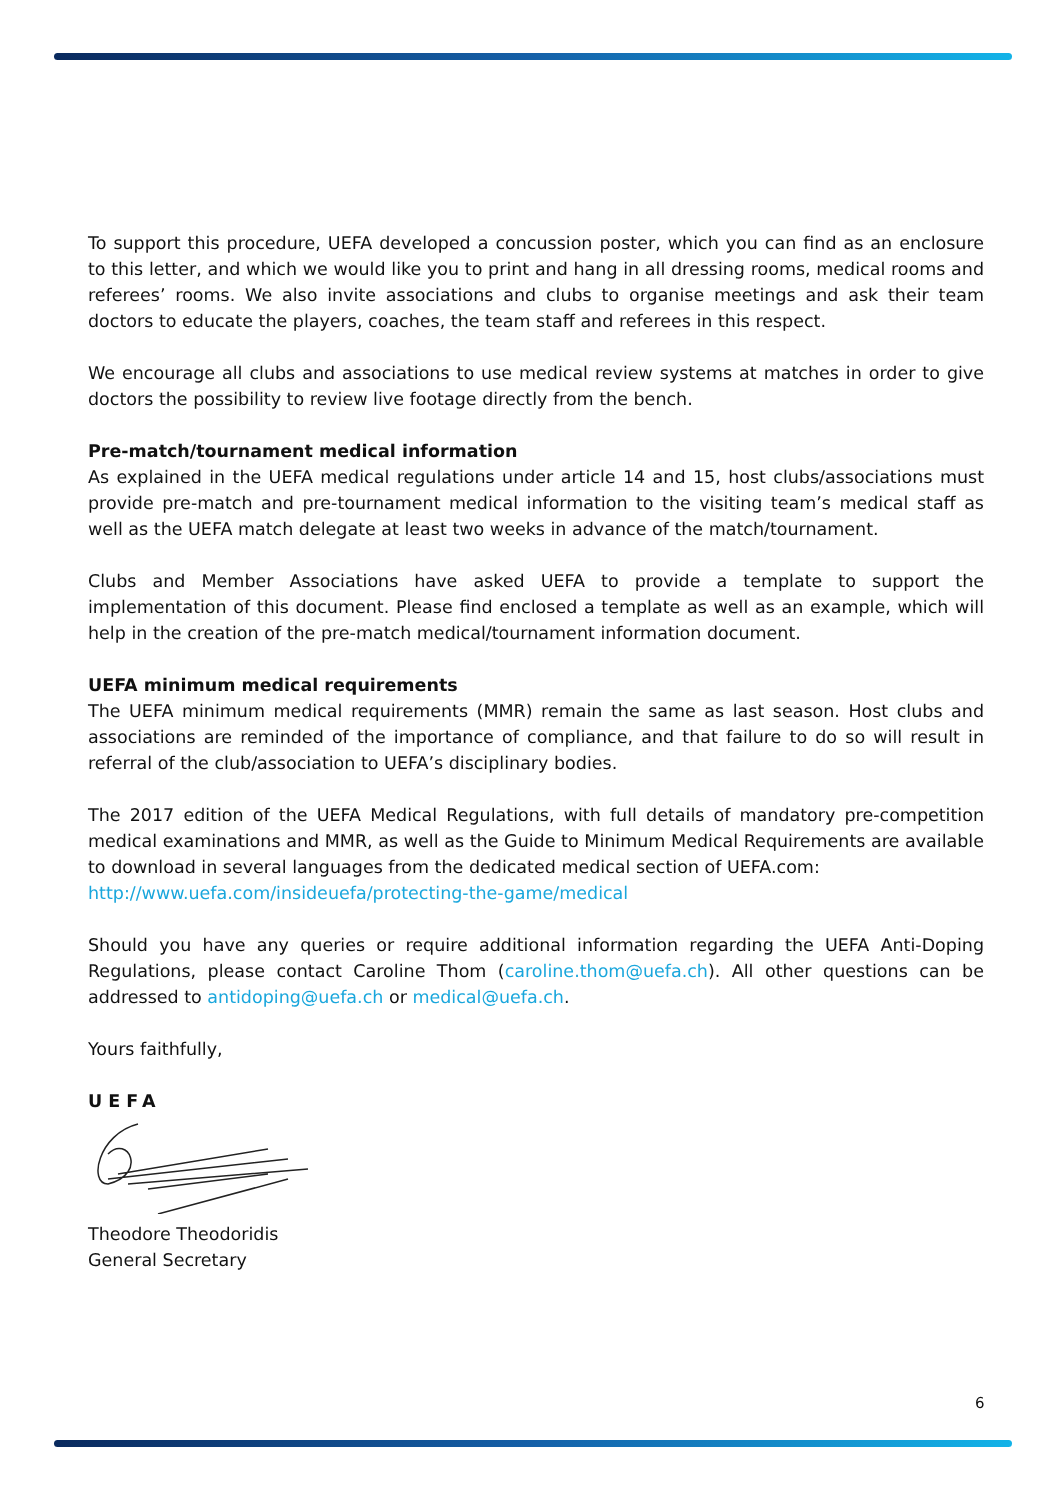To support this procedure, UEFA developed a concussion poster, which you can find as an enclosure to this letter, and which we would like you to print and hang in all dressing rooms, medical rooms and referees’ rooms. We also invite associations and clubs to organise meetings and ask their team doctors to educate the players, coaches, the team staff and referees in this respect.
We encourage all clubs and associations to use medical review systems at matches in order to give doctors the possibility to review live footage directly from the bench.
Pre-match/tournament medical information
As explained in the UEFA medical regulations under article 14 and 15, host clubs/associations must provide pre-match and pre-tournament medical information to the visiting team’s medical staff as well as the UEFA match delegate at least two weeks in advance of the match/tournament.
Clubs and Member Associations have asked UEFA to provide a template to support the implementation of this document. Please find enclosed a template as well as an example, which will help in the creation of the pre-match medical/tournament information document.
UEFA minimum medical requirements
The UEFA minimum medical requirements (MMR) remain the same as last season. Host clubs and associations are reminded of the importance of compliance, and that failure to do so will result in referral of the club/association to UEFA’s disciplinary bodies.
The 2017 edition of the UEFA Medical Regulations, with full details of mandatory pre-competition medical examinations and MMR, as well as the Guide to Minimum Medical Requirements are available to download in several languages from the dedicated medical section of UEFA.com:
http://www.uefa.com/insideuefa/protecting-the-game/medical
Should you have any queries or require additional information regarding the UEFA Anti-Doping Regulations, please contact Caroline Thom (caroline.thom@uefa.ch). All other questions can be addressed to antidoping@uefa.ch or medical@uefa.ch.
Yours faithfully,
UEFA
Theodore Theodoridis
General Secretary
6